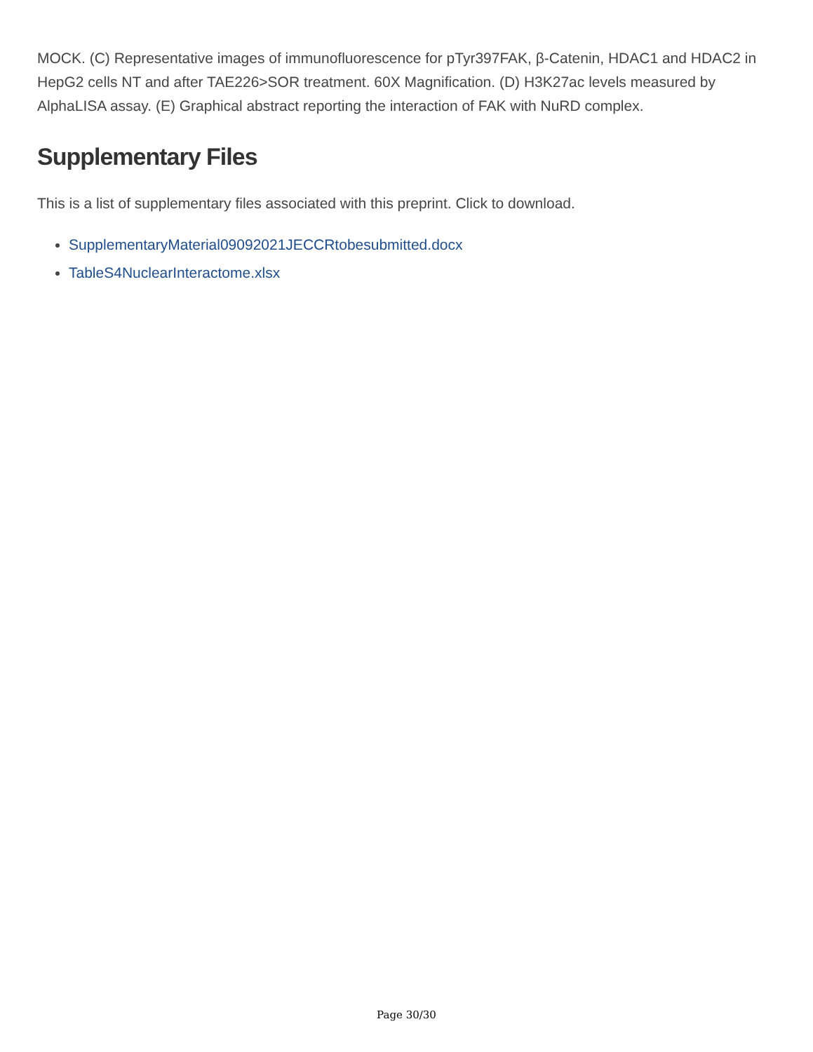MOCK. (C) Representative images of immunofluorescence for pTyr397FAK, β-Catenin, HDAC1 and HDAC2 in HepG2 cells NT and after TAE226>SOR treatment. 60X Magnification. (D) H3K27ac levels measured by AlphaLISA assay. (E) Graphical abstract reporting the interaction of FAK with NuRD complex.
Supplementary Files
This is a list of supplementary files associated with this preprint. Click to download.
SupplementaryMaterial09092021JECCRtobesubmitted.docx
TableS4NuclearInteractome.xlsx
Page 30/30